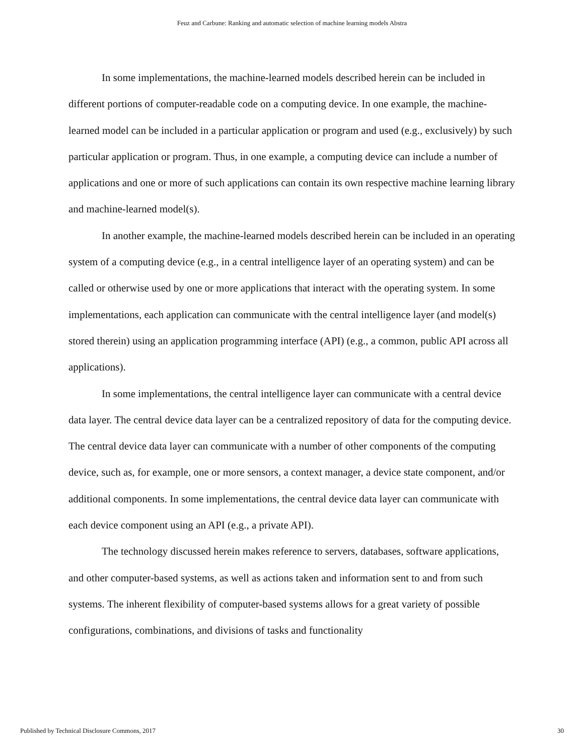Feuz and Carbune: Ranking and automatic selection of machine learning models Abstra
In some implementations, the machine-learned models described herein can be included in different portions of computer-readable code on a computing device. In one example, the machine-learned model can be included in a particular application or program and used (e.g., exclusively) by such particular application or program. Thus, in one example, a computing device can include a number of applications and one or more of such applications can contain its own respective machine learning library and machine-learned model(s).
In another example, the machine-learned models described herein can be included in an operating system of a computing device (e.g., in a central intelligence layer of an operating system) and can be called or otherwise used by one or more applications that interact with the operating system. In some implementations, each application can communicate with the central intelligence layer (and model(s) stored therein) using an application programming interface (API) (e.g., a common, public API across all applications).
In some implementations, the central intelligence layer can communicate with a central device data layer. The central device data layer can be a centralized repository of data for the computing device. The central device data layer can communicate with a number of other components of the computing device, such as, for example, one or more sensors, a context manager, a device state component, and/or additional components. In some implementations, the central device data layer can communicate with each device component using an API (e.g., a private API).
The technology discussed herein makes reference to servers, databases, software applications, and other computer-based systems, as well as actions taken and information sent to and from such systems. The inherent flexibility of computer-based systems allows for a great variety of possible configurations, combinations, and divisions of tasks and functionality
Published by Technical Disclosure Commons, 2017 30